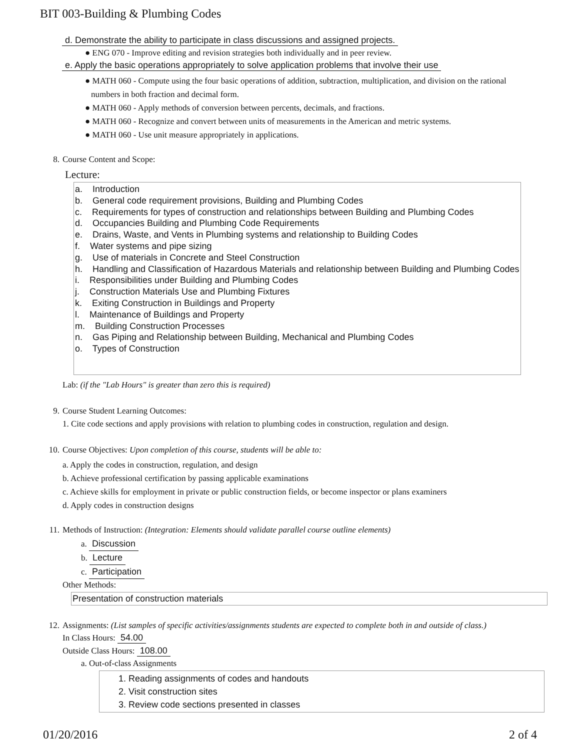BIT 003-Building & Plumbing Codes
d. Demonstrate the ability to participate in class discussions and assigned projects.
● ENG 070 - Improve editing and revision strategies both individually and in peer review.
e. Apply the basic operations appropriately to solve application problems that involve their use
● MATH 060 - Compute using the four basic operations of addition, subtraction, multiplication, and division on the rational numbers in both fraction and decimal form.
● MATH 060 - Apply methods of conversion between percents, decimals, and fractions.
● MATH 060 - Recognize and convert between units of measurements in the American and metric systems.
● MATH 060 - Use unit measure appropriately in applications.
8. Course Content and Scope:
Lecture:
a. Introduction
b. General code requirement provisions, Building and Plumbing Codes
c. Requirements for types of construction and relationships between Building and Plumbing Codes
d. Occupancies Building and Plumbing Code Requirements
e. Drains, Waste, and Vents in Plumbing systems and relationship to Building Codes
f. Water systems and pipe sizing
g. Use of materials in Concrete and Steel Construction
h. Handling and Classification of Hazardous Materials and relationship between Building and Plumbing Codes
i. Responsibilities under Building and Plumbing Codes
j. Construction Materials Use and Plumbing Fixtures
k. Exiting Construction in Buildings and Property
l. Maintenance of Buildings and Property
m. Building Construction Processes
n. Gas Piping and Relationship between Building, Mechanical and Plumbing Codes
o. Types of Construction
Lab: (if the "Lab Hours" is greater than zero this is required)
9. Course Student Learning Outcomes:
1. Cite code sections and apply provisions with relation to plumbing codes in construction, regulation and design.
10. Course Objectives: Upon completion of this course, students will be able to:
a. Apply the codes in construction, regulation, and design
b. Achieve professional certification by passing applicable examinations
c. Achieve skills for employment in private or public construction fields, or become inspector or plans examiners
d. Apply codes in construction designs
11. Methods of Instruction: (Integration: Elements should validate parallel course outline elements)
a. Discussion
b. Lecture
c. Participation
Other Methods:
Presentation of construction materials
12. Assignments: (List samples of specific activities/assignments students are expected to complete both in and outside of class.)
In Class Hours: 54.00
Outside Class Hours: 108.00
a. Out-of-class Assignments
1. Reading assignments of codes and handouts
2. Visit construction sites
3. Review code sections presented in classes
01/20/2016 2 of 4